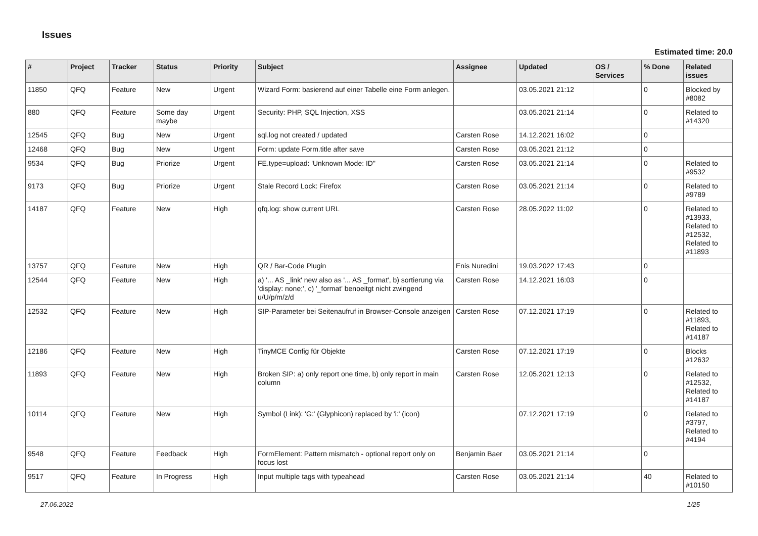Issues
Estimated time: 20.0
| # | Project | Tracker | Status | Priority | Subject | Assignee | Updated | OS / Services | % Done | Related issues |
| --- | --- | --- | --- | --- | --- | --- | --- | --- | --- | --- |
| 11850 | QFQ | Feature | New | Urgent | Wizard Form: basierend auf einer Tabelle eine Form anlegen. | | 03.05.2021 21:12 | | 0 | Blocked by #8082 |
| 880 | QFQ | Feature | Some day maybe | Urgent | Security: PHP, SQL Injection, XSS | | 03.05.2021 21:14 | | 0 | Related to #14320 |
| 12545 | QFQ | Bug | New | Urgent | sql.log not created / updated | Carsten Rose | 14.12.2021 16:02 | | 0 | |
| 12468 | QFQ | Bug | New | Urgent | Form: update Form.title after save | Carsten Rose | 03.05.2021 21:12 | | 0 | |
| 9534 | QFQ | Bug | Priorize | Urgent | FE.type=upload: 'Unknown Mode: ID" | Carsten Rose | 03.05.2021 21:14 | | 0 | Related to #9532 |
| 9173 | QFQ | Bug | Priorize | Urgent | Stale Record Lock: Firefox | Carsten Rose | 03.05.2021 21:14 | | 0 | Related to #9789 |
| 14187 | QFQ | Feature | New | High | qfq.log: show current URL | Carsten Rose | 28.05.2022 11:02 | | 0 | Related to #13933, Related to #12532, Related to #11893 |
| 13757 | QFQ | Feature | New | High | QR / Bar-Code Plugin | Enis Nuredini | 19.03.2022 17:43 | | 0 | |
| 12544 | QFQ | Feature | New | High | a) '... AS _link' new also as '... AS _format', b) sortierung via 'display: none;', c) '_format' benoeitgt nicht zwingend u/U/p/m/z/d | Carsten Rose | 14.12.2021 16:03 | | 0 | |
| 12532 | QFQ | Feature | New | High | SIP-Parameter bei Seitenaufruf in Browser-Console anzeigen | Carsten Rose | 07.12.2021 17:19 | | 0 | Related to #11893, Related to #14187 |
| 12186 | QFQ | Feature | New | High | TinyMCE Config für Objekte | Carsten Rose | 07.12.2021 17:19 | | 0 | Blocks #12632 |
| 11893 | QFQ | Feature | New | High | Broken SIP: a) only report one time, b) only report in main column | Carsten Rose | 12.05.2021 12:13 | | 0 | Related to #12532, Related to #14187 |
| 10114 | QFQ | Feature | New | High | Symbol (Link): 'G:' (Glyphicon) replaced by 'i:' (icon) | | 07.12.2021 17:19 | | 0 | Related to #3797, Related to #4194 |
| 9548 | QFQ | Feature | Feedback | High | FormElement: Pattern mismatch - optional report only on focus lost | Benjamin Baer | 03.05.2021 21:14 | | 0 | |
| 9517 | QFQ | Feature | In Progress | High | Input multiple tags with typeahead | Carsten Rose | 03.05.2021 21:14 | | 40 | Related to #10150 |
27.06.2022 1/25